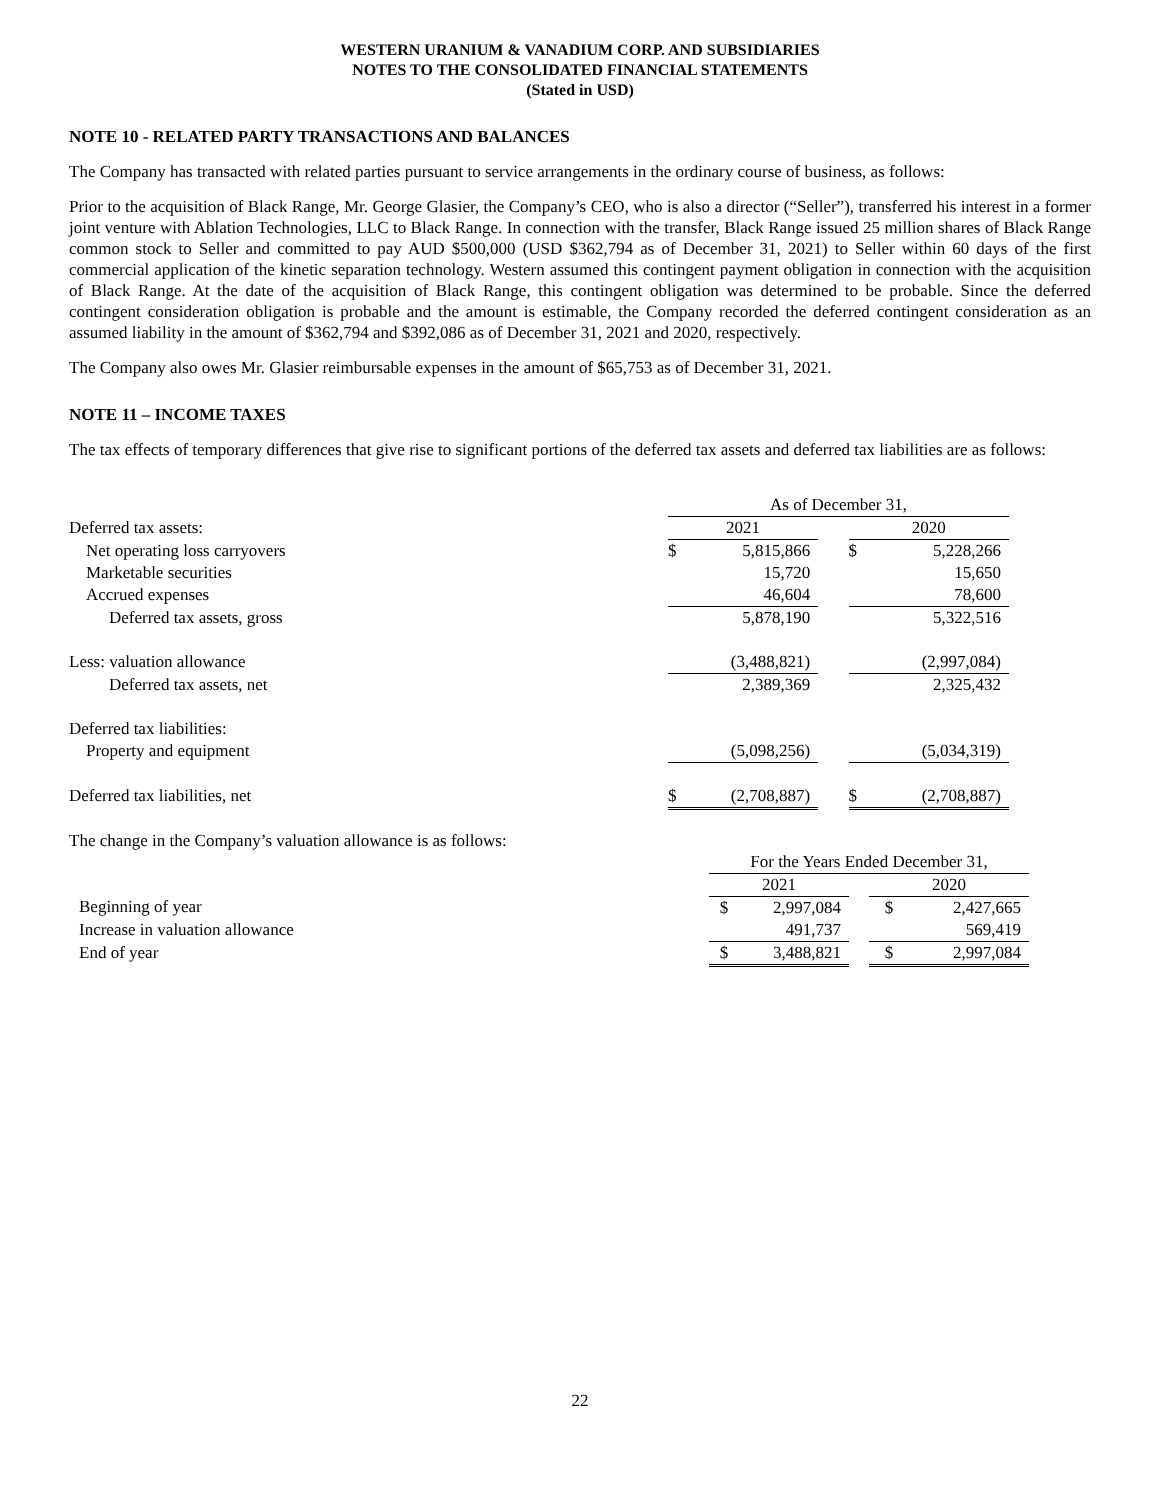WESTERN URANIUM & VANADIUM CORP. AND SUBSIDIARIES
NOTES TO THE CONSOLIDATED FINANCIAL STATEMENTS
(Stated in USD)
NOTE 10 - RELATED PARTY TRANSACTIONS AND BALANCES
The Company has transacted with related parties pursuant to service arrangements in the ordinary course of business, as follows:
Prior to the acquisition of Black Range, Mr. George Glasier, the Company’s CEO, who is also a director (“Seller”), transferred his interest in a former joint venture with Ablation Technologies, LLC to Black Range. In connection with the transfer, Black Range issued 25 million shares of Black Range common stock to Seller and committed to pay AUD $500,000 (USD $362,794 as of December 31, 2021) to Seller within 60 days of the first commercial application of the kinetic separation technology. Western assumed this contingent payment obligation in connection with the acquisition of Black Range. At the date of the acquisition of Black Range, this contingent obligation was determined to be probable. Since the deferred contingent consideration obligation is probable and the amount is estimable, the Company recorded the deferred contingent consideration as an assumed liability in the amount of $362,794 and $392,086 as of December 31, 2021 and 2020, respectively.
The Company also owes Mr. Glasier reimbursable expenses in the amount of $65,753 as of December 31, 2021.
NOTE 11 – INCOME TAXES
The tax effects of temporary differences that give rise to significant portions of the deferred tax assets and deferred tax liabilities are as follows:
| | As of December 31, | | | | |
| Deferred tax assets: | 2021 | | | 2020 | |
| Net operating loss carryovers | $ | 5,815,866 | | $ | 5,228,266 |
| Marketable securities | | 15,720 | | | 15,650 |
| Accrued expenses | | 46,604 | | | 78,600 |
| Deferred tax assets, gross | | 5,878,190 | | | 5,322,516 |
| Less: valuation allowance | | (3,488,821) | | | (2,997,084) |
| Deferred tax assets, net | | 2,389,369 | | | 2,325,432 |
| Deferred tax liabilities: | | | | | |
| Property and equipment | | (5,098,256) | | | (5,034,319) |
| Deferred tax liabilities, net | $ | (2,708,887) | | $ | (2,708,887) |
The change in the Company’s valuation allowance is as follows:
| | For the Years Ended December 31, | | | | |
| | 2021 | | | 2020 | |
| Beginning of year | $ | 2,997,084 | | $ | 2,427,665 |
| Increase in valuation allowance | | 491,737 | | | 569,419 |
| End of year | $ | 3,488,821 | | $ | 2,997,084 |
22